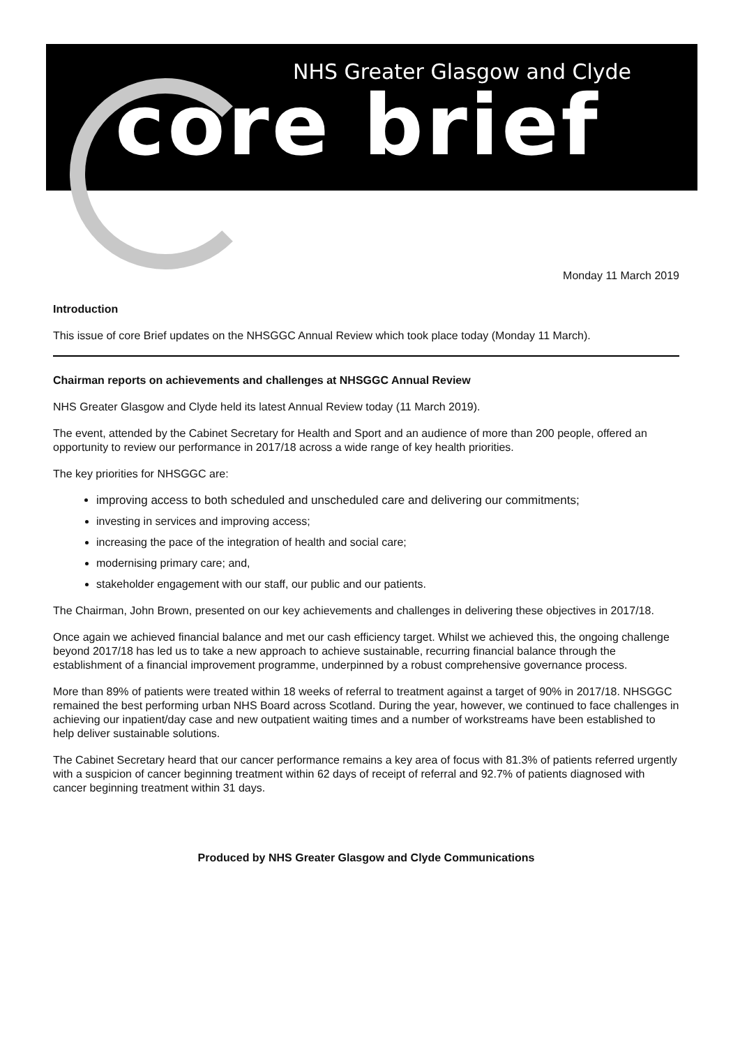NHS Greater Glasgow and Clyde
core brief
Monday 11 March 2019
Introduction
This issue of core Brief updates on the NHSGGC Annual Review which took place today (Monday 11 March).
Chairman reports on achievements and challenges at NHSGGC Annual Review
NHS Greater Glasgow and Clyde held its latest Annual Review today (11 March 2019).
The event, attended by the Cabinet Secretary for Health and Sport and an audience of more than 200 people, offered an opportunity to review our performance in 2017/18 across a wide range of key health priorities.
The key priorities for NHSGGC are:
improving access to both scheduled and unscheduled care and delivering our commitments;
investing in services and improving access;
increasing the pace of the integration of health and social care;
modernising primary care; and,
stakeholder engagement with our staff, our public and our patients.
The Chairman, John Brown, presented on our key achievements and challenges in delivering these objectives in 2017/18.
Once again we achieved financial balance and met our cash efficiency target. Whilst we achieved this, the ongoing challenge beyond 2017/18 has led us to take a new approach to achieve sustainable, recurring financial balance through the establishment of a financial improvement programme, underpinned by a robust comprehensive governance process.
More than 89% of patients were treated within 18 weeks of referral to treatment against a target of 90% in 2017/18. NHSGGC remained the best performing urban NHS Board across Scotland. During the year, however, we continued to face challenges in achieving our inpatient/day case and new outpatient waiting times and a number of workstreams have been established to help deliver sustainable solutions.
The Cabinet Secretary heard that our cancer performance remains a key area of focus with 81.3% of patients referred urgently with a suspicion of cancer beginning treatment within 62 days of receipt of referral and 92.7% of patients diagnosed with cancer beginning treatment within 31 days.
Produced by NHS Greater Glasgow and Clyde Communications